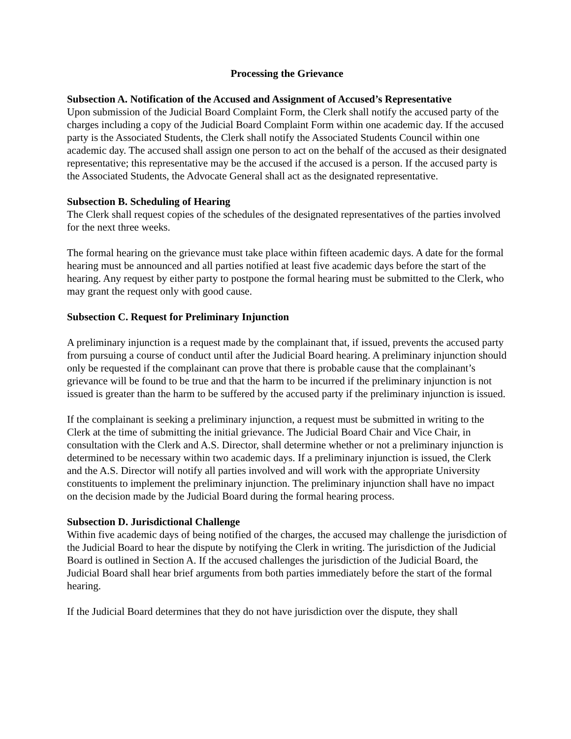Processing the Grievance
Subsection A. Notification of the Accused and Assignment of Accused’s Representative
Upon submission of the Judicial Board Complaint Form, the Clerk shall notify the accused party of the charges including a copy of the Judicial Board Complaint Form within one academic day. If the accused party is the Associated Students, the Clerk shall notify the Associated Students Council within one academic day. The accused shall assign one person to act on the behalf of the accused as their designated representative; this representative may be the accused if the accused is a person. If the accused party is the Associated Students, the Advocate General shall act as the designated representative.
Subsection B. Scheduling of Hearing
The Clerk shall request copies of the schedules of the designated representatives of the parties involved for the next three weeks.
The formal hearing on the grievance must take place within fifteen academic days. A date for the formal hearing must be announced and all parties notified at least five academic days before the start of the hearing. Any request by either party to postpone the formal hearing must be submitted to the Clerk, who may grant the request only with good cause.
Subsection C. Request for Preliminary Injunction
A preliminary injunction is a request made by the complainant that, if issued, prevents the accused party from pursuing a course of conduct until after the Judicial Board hearing. A preliminary injunction should only be requested if the complainant can prove that there is probable cause that the complainant’s grievance will be found to be true and that the harm to be incurred if the preliminary injunction is not issued is greater than the harm to be suffered by the accused party if the preliminary injunction is issued.
If the complainant is seeking a preliminary injunction, a request must be submitted in writing to the Clerk at the time of submitting the initial grievance. The Judicial Board Chair and Vice Chair, in consultation with the Clerk and A.S. Director, shall determine whether or not a preliminary injunction is determined to be necessary within two academic days. If a preliminary injunction is issued, the Clerk and the A.S. Director will notify all parties involved and will work with the appropriate University constituents to implement the preliminary injunction. The preliminary injunction shall have no impact on the decision made by the Judicial Board during the formal hearing process.
Subsection D. Jurisdictional Challenge
Within five academic days of being notified of the charges, the accused may challenge the jurisdiction of the Judicial Board to hear the dispute by notifying the Clerk in writing. The jurisdiction of the Judicial Board is outlined in Section A. If the accused challenges the jurisdiction of the Judicial Board, the Judicial Board shall hear brief arguments from both parties immediately before the start of the formal hearing.
If the Judicial Board determines that they do not have jurisdiction over the dispute, they shall